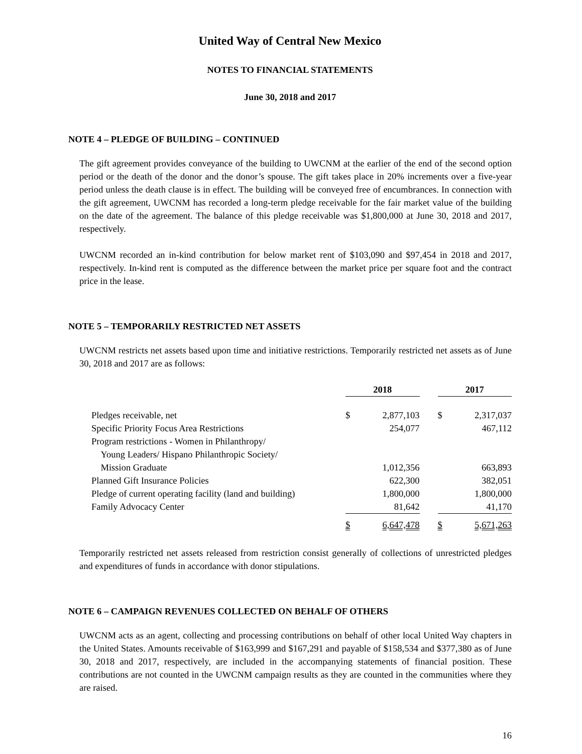United Way of Central New Mexico
NOTES TO FINANCIAL STATEMENTS
June 30, 2018 and 2017
NOTE 4 – PLEDGE OF BUILDING – CONTINUED
The gift agreement provides conveyance of the building to UWCNM at the earlier of the end of the second option period or the death of the donor and the donor’s spouse. The gift takes place in 20% increments over a five-year period unless the death clause is in effect. The building will be conveyed free of encumbrances. In connection with the gift agreement, UWCNM has recorded a long-term pledge receivable for the fair market value of the building on the date of the agreement. The balance of this pledge receivable was $1,800,000 at June 30, 2018 and 2017, respectively.
UWCNM recorded an in-kind contribution for below market rent of $103,090 and $97,454 in 2018 and 2017, respectively. In-kind rent is computed as the difference between the market price per square foot and the contract price in the lease.
NOTE 5 – TEMPORARILY RESTRICTED NET ASSETS
UWCNM restricts net assets based upon time and initiative restrictions. Temporarily restricted net assets as of June 30, 2018 and 2017 are as follows:
| | 2018 | | | 2017 | |
| Pledges receivable, net | $ | 2,877,103 | | $ | 2,317,037 |
| Specific Priority Focus Area Restrictions | | 254,077 | | | 467,112 |
| Program restrictions - Women in Philanthropy/ Young Leaders/ Hispano Philanthropic Society/ Mission Graduate | | 1,012,356 | | | 663,893 |
| Planned Gift Insurance Policies | | 622,300 | | | 382,051 |
| Pledge of current operating facility (land and building) | | 1,800,000 | | | 1,800,000 |
| Family Advocacy Center | | 81,642 | | | 41,170 |
| | $ | 6,647,478 | | $ | 5,671,263 |
Temporarily restricted net assets released from restriction consist generally of collections of unrestricted pledges and expenditures of funds in accordance with donor stipulations.
NOTE 6 – CAMPAIGN REVENUES COLLECTED ON BEHALF OF OTHERS
UWCNM acts as an agent, collecting and processing contributions on behalf of other local United Way chapters in the United States. Amounts receivable of $163,999 and $167,291 and payable of $158,534 and $377,380 as of June 30, 2018 and 2017, respectively, are included in the accompanying statements of financial position. These contributions are not counted in the UWCNM campaign results as they are counted in the communities where they are raised.
16